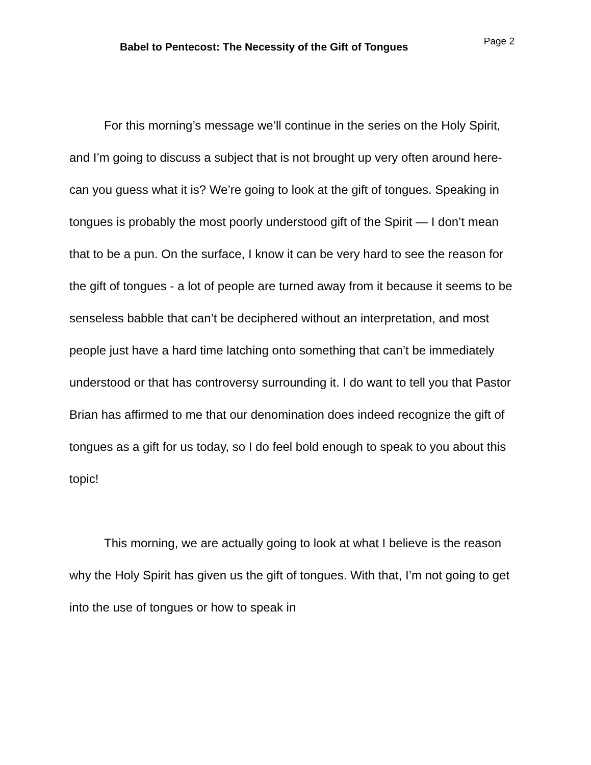Babel to Pentecost: The Necessity of the Gift of Tongues
Page 2
For this morning’s message we’ll continue in the series on the Holy Spirit, and I’m going to discuss a subject that is not brought up very often around here- can you guess what it is? We’re going to look at the gift of tongues. Speaking in tongues is probably the most poorly understood gift of the Spirit — I don’t mean that to be a pun. On the surface, I know it can be very hard to see the reason for the gift of tongues - a lot of people are turned away from it because it seems to be senseless babble that can’t be deciphered without an interpretation, and most people just have a hard time latching onto something that can’t be immediately understood or that has controversy surrounding it. I do want to tell you that Pastor Brian has affirmed to me that our denomination does indeed recognize the gift of tongues as a gift for us today, so I do feel bold enough to speak to you about this topic!
This morning, we are actually going to look at what I believe is the reason why the Holy Spirit has given us the gift of tongues. With that, I’m not going to get into the use of tongues or how to speak in